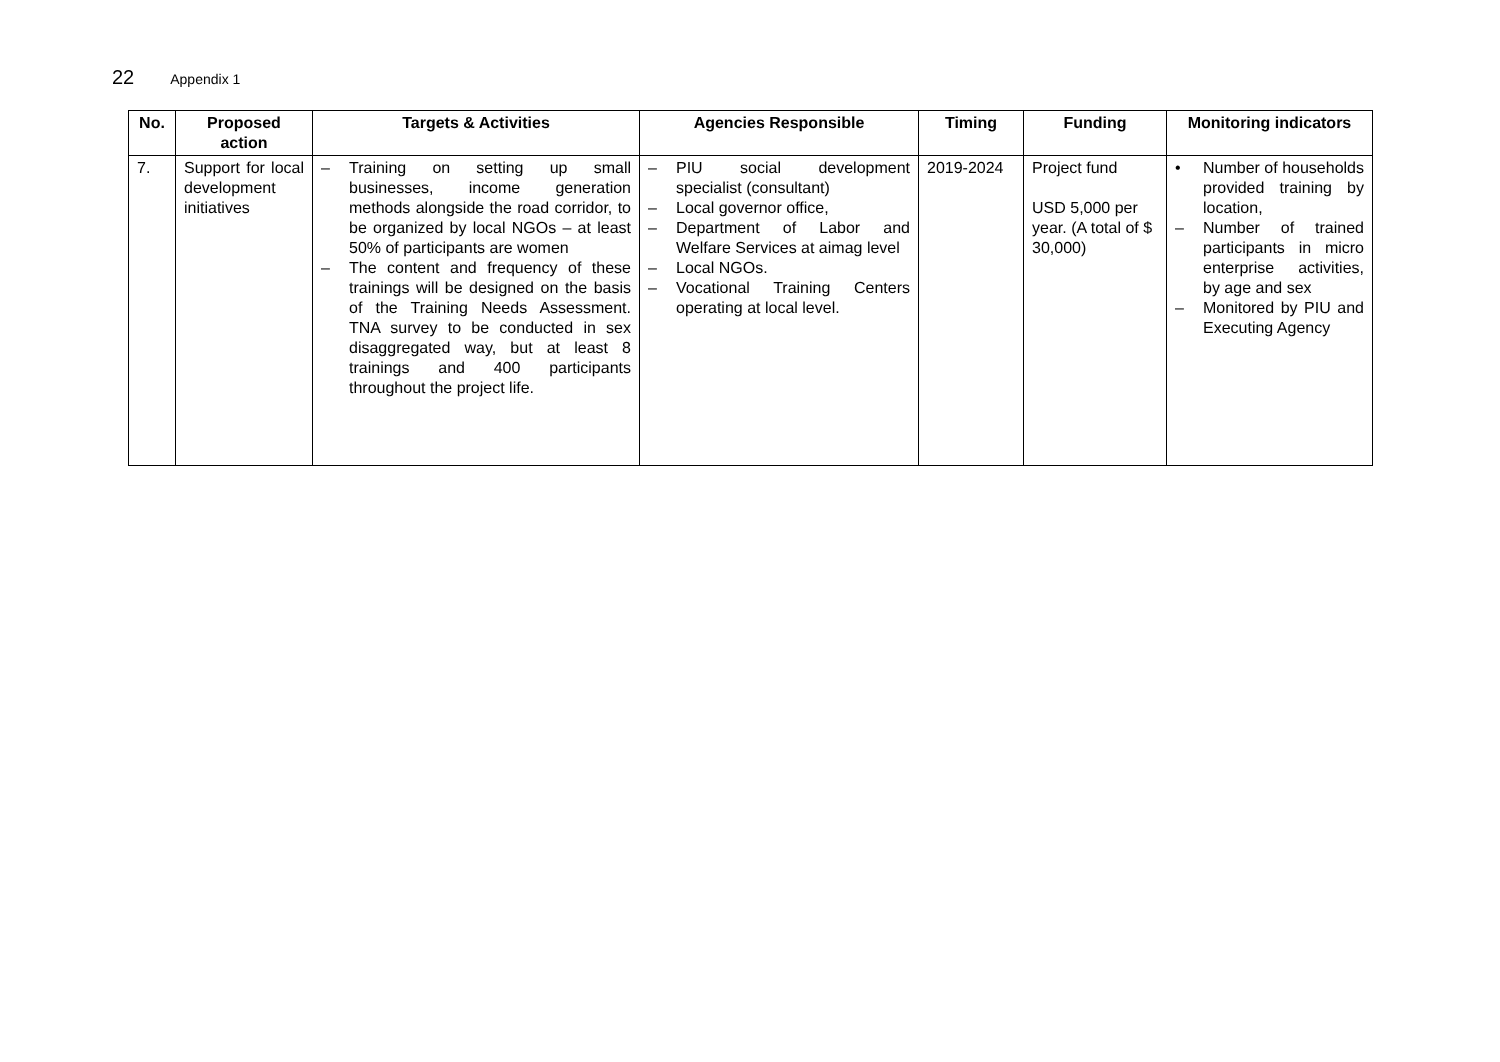22 Appendix 1
| No. | Proposed action | Targets & Activities | Agencies Responsible | Timing | Funding | Monitoring indicators |
| --- | --- | --- | --- | --- | --- | --- |
| 7. | Support for local development initiatives | – Training on setting up small businesses, income generation methods alongside the road corridor, to be organized by local NGOs – at least 50% of participants are women – The content and frequency of these trainings will be designed on the basis of the Training Needs Assessment. TNA survey to be conducted in sex disaggregated way, but at least 8 trainings and 400 participants throughout the project life. | – PIU social development specialist (consultant) – Local governor office, – Department of Labor and Welfare Services at aimag level – Local NGOs. – Vocational Training Centers operating at local level. | 2019-2024 | Project fund USD 5,000 per year. (A total of $ 30,000) | • Number of households provided training by location, – Number of trained participants in micro enterprise activities, by age and sex – Monitored by PIU and Executing Agency |